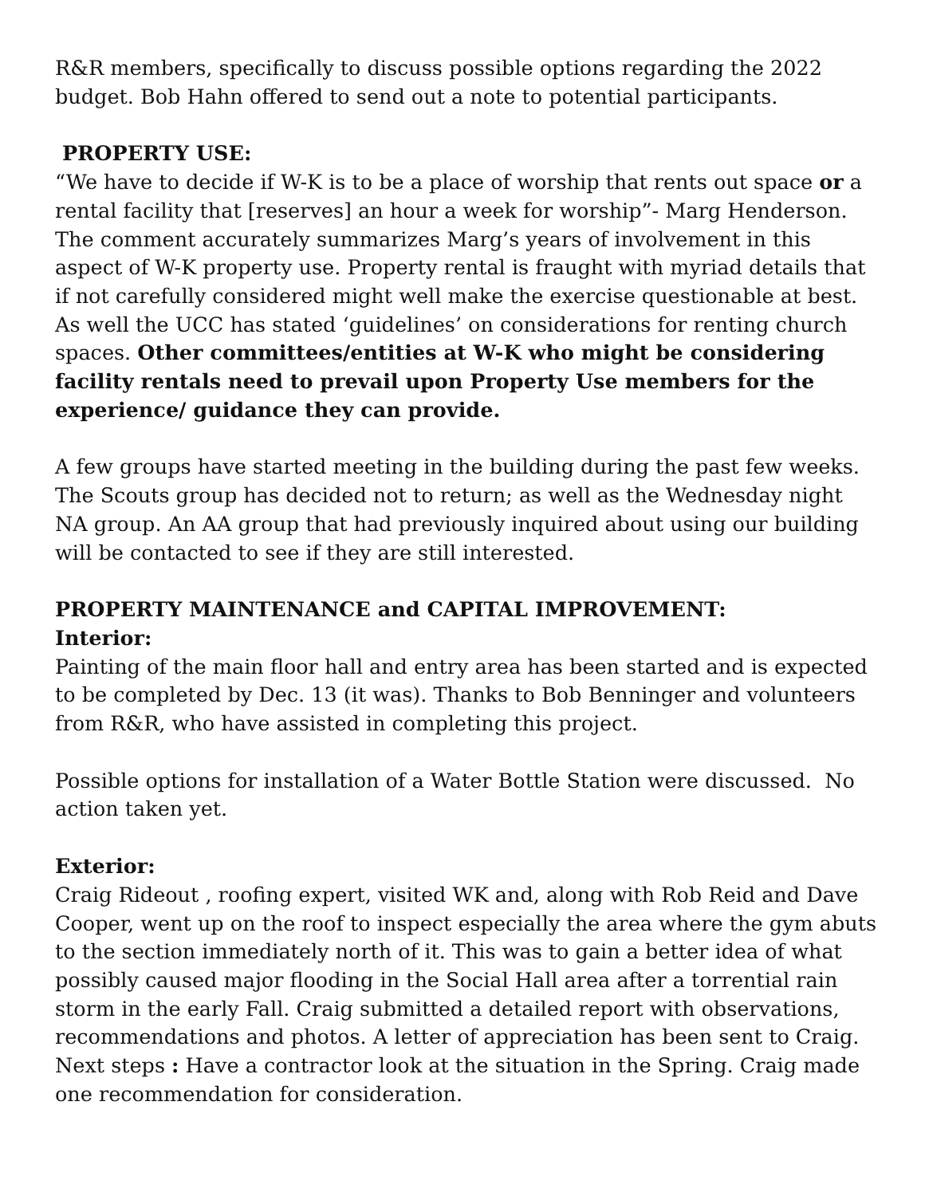R&R members, specifically to discuss possible options regarding the 2022 budget. Bob Hahn offered to send out a note to potential participants.
PROPERTY USE:
“We have to decide if W-K is to be a place of worship that rents out space or a rental facility that [reserves] an hour a week for worship”- Marg Henderson. The comment accurately summarizes Marg’s years of involvement in this aspect of W-K property use. Property rental is fraught with myriad details that if not carefully considered might well make the exercise questionable at best. As well the UCC has stated ‘guidelines’ on considerations for renting church spaces. Other committees/entities at W-K who might be considering facility rentals need to prevail upon Property Use members for the experience/ guidance they can provide.
A few groups have started meeting in the building during the past few weeks. The Scouts group has decided not to return; as well as the Wednesday night NA group. An AA group that had previously inquired about using our building will be contacted to see if they are still interested.
PROPERTY MAINTENANCE and CAPITAL IMPROVEMENT:
Interior:
Painting of the main floor hall and entry area has been started and is expected to be completed by Dec. 13 (it was). Thanks to Bob Benninger and volunteers from R&R, who have assisted in completing this project.
Possible options for installation of a Water Bottle Station were discussed. No action taken yet.
Exterior:
Craig Rideout , roofing expert, visited WK and, along with Rob Reid and Dave Cooper, went up on the roof to inspect especially the area where the gym abuts to the section immediately north of it. This was to gain a better idea of what possibly caused major flooding in the Social Hall area after a torrential rain storm in the early Fall. Craig submitted a detailed report with observations, recommendations and photos. A letter of appreciation has been sent to Craig. Next steps : Have a contractor look at the situation in the Spring. Craig made one recommendation for consideration.